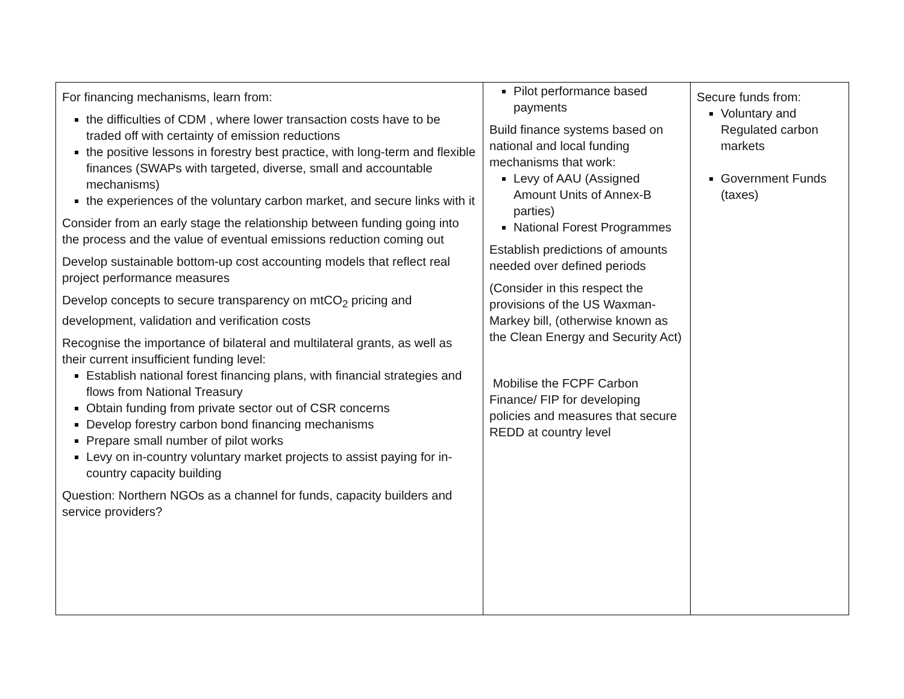| For financing mechanisms, learn from: the difficulties of CDM , where lower transaction costs have to be traded off with certainty of emission reductions the positive lessons in forestry best practice, with long-term and flexible finances (SWAPs with targeted, diverse, small and accountable mechanisms) the experiences of the voluntary carbon market, and secure links with it Consider from an early stage the relationship between funding going into the process and the value of eventual emissions reduction coming out Develop sustainable bottom-up cost accounting models that reflect real project performance measures Develop concepts to secure transparency on mtCO<sub>2</sub> pricing and development, validation and verification costs Recognise the importance of bilateral and multilateral grants, as well as their current insufficient funding level: Establish national forest financing plans, with financial strategies and flows from National Treasury Obtain funding from private sector out of CSR concerns Develop forestry carbon bond financing mechanisms Prepare small number of pilot works Levy on in-country voluntary market projects to assist paying for in-country capacity building Question: Northern NGOs as a channel for funds, capacity builders and service providers? | Pilot performance based payments Build finance systems based on national and local funding mechanisms that work: Levy of AAU (Assigned Amount Units of Annex-B parties) National Forest Programmes Establish predictions of amounts needed over defined periods (Consider in this respect the provisions of the US Waxman-Markey bill, (otherwise known as the Clean Energy and Security Act) Mobilise the FCPF Carbon Finance/ FIP for developing policies and measures that secure REDD at country level | Secure funds from: Voluntary and Regulated carbon markets Government Funds (taxes) |